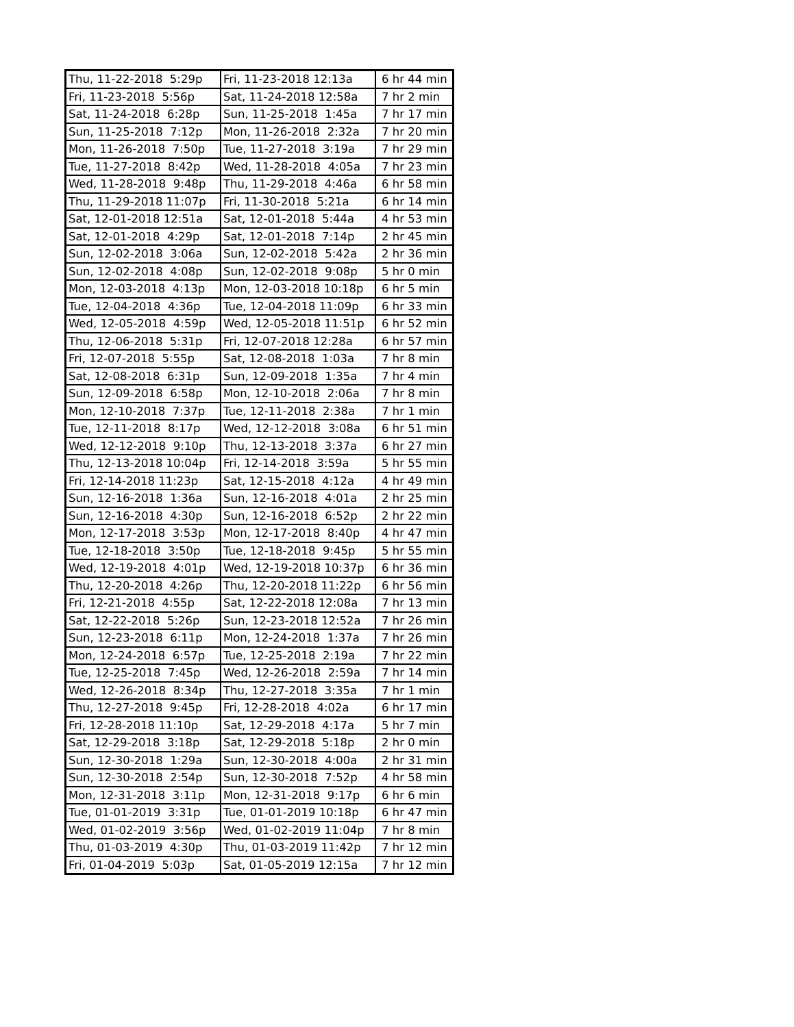| Thu, 11-22-2018 5:29p | Fri, 11-23-2018 12:13a | 6 hr 44 min |
| Fri, 11-23-2018 5:56p | Sat, 11-24-2018 12:58a | 7 hr 2 min |
| Sat, 11-24-2018 6:28p | Sun, 11-25-2018 1:45a | 7 hr 17 min |
| Sun, 11-25-2018 7:12p | Mon, 11-26-2018 2:32a | 7 hr 20 min |
| Mon, 11-26-2018 7:50p | Tue, 11-27-2018 3:19a | 7 hr 29 min |
| Tue, 11-27-2018 8:42p | Wed, 11-28-2018 4:05a | 7 hr 23 min |
| Wed, 11-28-2018 9:48p | Thu, 11-29-2018 4:46a | 6 hr 58 min |
| Thu, 11-29-2018 11:07p | Fri, 11-30-2018 5:21a | 6 hr 14 min |
| Sat, 12-01-2018 12:51a | Sat, 12-01-2018 5:44a | 4 hr 53 min |
| Sat, 12-01-2018 4:29p | Sat, 12-01-2018 7:14p | 2 hr 45 min |
| Sun, 12-02-2018 3:06a | Sun, 12-02-2018 5:42a | 2 hr 36 min |
| Sun, 12-02-2018 4:08p | Sun, 12-02-2018 9:08p | 5 hr 0 min |
| Mon, 12-03-2018 4:13p | Mon, 12-03-2018 10:18p | 6 hr 5 min |
| Tue, 12-04-2018 4:36p | Tue, 12-04-2018 11:09p | 6 hr 33 min |
| Wed, 12-05-2018 4:59p | Wed, 12-05-2018 11:51p | 6 hr 52 min |
| Thu, 12-06-2018 5:31p | Fri, 12-07-2018 12:28a | 6 hr 57 min |
| Fri, 12-07-2018 5:55p | Sat, 12-08-2018 1:03a | 7 hr 8 min |
| Sat, 12-08-2018 6:31p | Sun, 12-09-2018 1:35a | 7 hr 4 min |
| Sun, 12-09-2018 6:58p | Mon, 12-10-2018 2:06a | 7 hr 8 min |
| Mon, 12-10-2018 7:37p | Tue, 12-11-2018 2:38a | 7 hr 1 min |
| Tue, 12-11-2018 8:17p | Wed, 12-12-2018 3:08a | 6 hr 51 min |
| Wed, 12-12-2018 9:10p | Thu, 12-13-2018 3:37a | 6 hr 27 min |
| Thu, 12-13-2018 10:04p | Fri, 12-14-2018 3:59a | 5 hr 55 min |
| Fri, 12-14-2018 11:23p | Sat, 12-15-2018 4:12a | 4 hr 49 min |
| Sun, 12-16-2018 1:36a | Sun, 12-16-2018 4:01a | 2 hr 25 min |
| Sun, 12-16-2018 4:30p | Sun, 12-16-2018 6:52p | 2 hr 22 min |
| Mon, 12-17-2018 3:53p | Mon, 12-17-2018 8:40p | 4 hr 47 min |
| Tue, 12-18-2018 3:50p | Tue, 12-18-2018 9:45p | 5 hr 55 min |
| Wed, 12-19-2018 4:01p | Wed, 12-19-2018 10:37p | 6 hr 36 min |
| Thu, 12-20-2018 4:26p | Thu, 12-20-2018 11:22p | 6 hr 56 min |
| Fri, 12-21-2018 4:55p | Sat, 12-22-2018 12:08a | 7 hr 13 min |
| Sat, 12-22-2018 5:26p | Sun, 12-23-2018 12:52a | 7 hr 26 min |
| Sun, 12-23-2018 6:11p | Mon, 12-24-2018 1:37a | 7 hr 26 min |
| Mon, 12-24-2018 6:57p | Tue, 12-25-2018 2:19a | 7 hr 22 min |
| Tue, 12-25-2018 7:45p | Wed, 12-26-2018 2:59a | 7 hr 14 min |
| Wed, 12-26-2018 8:34p | Thu, 12-27-2018 3:35a | 7 hr 1 min |
| Thu, 12-27-2018 9:45p | Fri, 12-28-2018 4:02a | 6 hr 17 min |
| Fri, 12-28-2018 11:10p | Sat, 12-29-2018 4:17a | 5 hr 7 min |
| Sat, 12-29-2018 3:18p | Sat, 12-29-2018 5:18p | 2 hr 0 min |
| Sun, 12-30-2018 1:29a | Sun, 12-30-2018 4:00a | 2 hr 31 min |
| Sun, 12-30-2018 2:54p | Sun, 12-30-2018 7:52p | 4 hr 58 min |
| Mon, 12-31-2018 3:11p | Mon, 12-31-2018 9:17p | 6 hr 6 min |
| Tue, 01-01-2019 3:31p | Tue, 01-01-2019 10:18p | 6 hr 47 min |
| Wed, 01-02-2019 3:56p | Wed, 01-02-2019 11:04p | 7 hr 8 min |
| Thu, 01-03-2019 4:30p | Thu, 01-03-2019 11:42p | 7 hr 12 min |
| Fri, 01-04-2019 5:03p | Sat, 01-05-2019 12:15a | 7 hr 12 min |